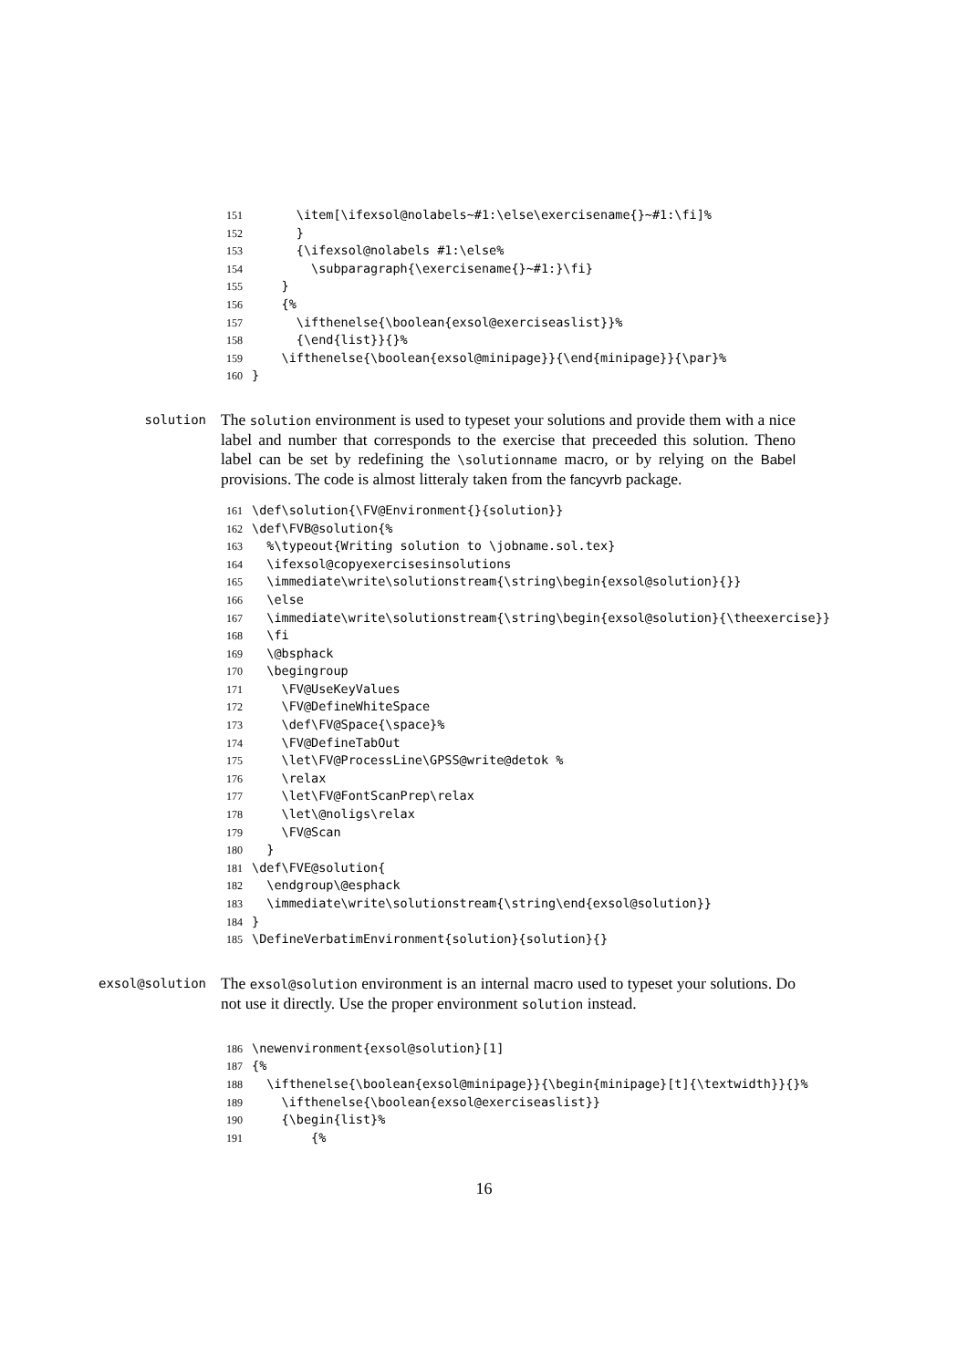151 \item[\ifexsol@nolabels~#1:\else\exercisename{}~#1:\fi]%
152 }
153 {\ifexsol@nolabels #1:\else%
154 \subparagraph{\exercisename{}~#1:}\fi}
155 }
156 {%
157 \ifthenelse{\boolean{exsol@exerciseaslist}}%
158 {\end{list}}{}%
159 \ifthenelse{\boolean{exsol@minipage}}{\end{minipage}}{\par}%
160 }
solution
The solution environment is used to typeset your solutions and provide them with a nice label and number that corresponds to the exercise that preceeded this solution. Theno label can be set by redefining the \solutionname macro, or by relying on the Babel provisions. The code is almost litteraly taken from the fancyvrb package.
161 \def\solution{\FV@Environment{}{solution}}
162 \def\FVB@solution{%
163 %\typeout{Writing solution to \jobname.sol.tex}
164 \ifexsol@copyexercisesinsolutions
165 \immediate\write\solutionstream{\string\begin{exsol@solution}{}}
166 \else
167 \immediate\write\solutionstream{\string\begin{exsol@solution}{\theexercise}}
168 \fi
169 \@bsphack
170 \begingroup
171 \FV@UseKeyValues
172 \FV@DefineWhiteSpace
173 \def\FV@Space{\space}%
174 \FV@DefineTabOut
175 \let\FV@ProcessLine\GPSS@write@detok %
176 \relax
177 \let\FV@FontScanPrep\relax
178 \let\@noligs\relax
179 \FV@Scan
180 }
181 \def\FVE@solution{
182 \endgroup\@esphack
183 \immediate\write\solutionstream{\string\end{exsol@solution}}
184 }
185 \DefineVerbatimEnvironment{solution}{solution}{}
exsol@solution
The exsol@solution environment is an internal macro used to typeset your solutions. Do not use it directly. Use the proper environment solution instead.
186 \newenvironment{exsol@solution}[1]
187 {%
188 \ifthenelse{\boolean{exsol@minipage}}{\begin{minipage}[t]{\textwidth}}{}%
189 \ifthenelse{\boolean{exsol@exerciseaslist}}
190 {\begin{list}%
191 {%
16